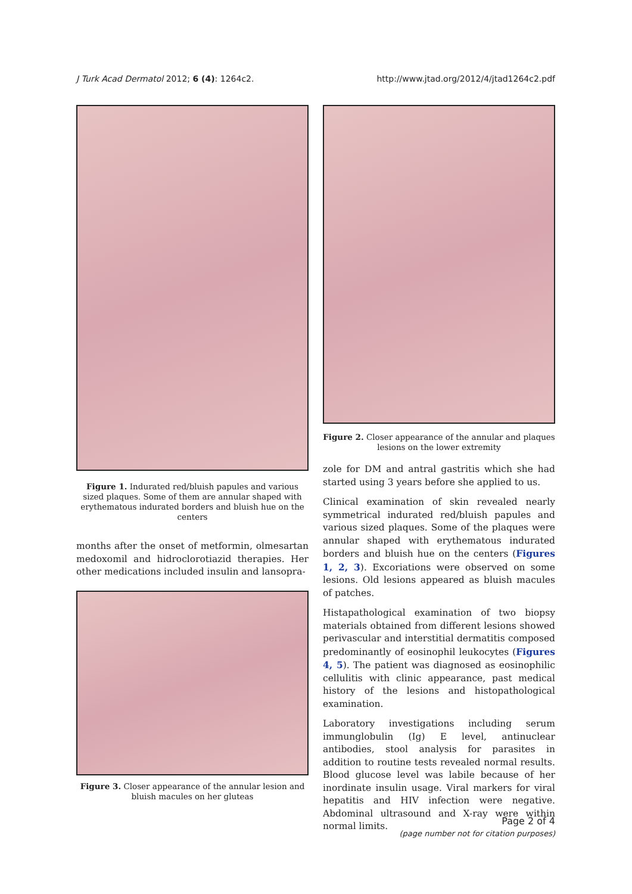J Turk Acad Dermatol 2012; 6 (4): 1264c2. http://www.jtad.org/2012/4/jtad1264c2.pdf
Figure 1. Indurated red/bluish papules and various sized plaques. Some of them are annular shaped with erythematous indurated borders and bluish hue on the centers
months after the onset of metformin, olmesartan medoxomil and hidroclorotiazid therapies. Her other medications included insulin and lansopra-
Figure 3. Closer appearance of the annular lesion and bluish macules on her gluteas
Figure 2. Closer appearance of the annular and plaques lesions on the lower extremity
zole for DM and antral gastritis which she had started using 3 years before she applied to us.
Clinical examination of skin revealed nearly symmetrical indurated red/bluish papules and various sized plaques. Some of the plaques were annular shaped with erythematous indurated borders and bluish hue on the centers (Figures 1, 2, 3). Excoriations were observed on some lesions. Old lesions appeared as bluish macules of patches.
Histapathological examination of two biopsy materials obtained from different lesions showed perivascular and interstitial dermatitis composed predominantly of eosinophil leukocytes (Figures 4, 5). The patient was diagnosed as eosinophilic cellulitis with clinic appearance, past medical history of the lesions and histopathological examination.
Laboratory investigations including serum immunglobulin (Ig) E level, antinuclear antibodies, stool analysis for parasites in addition to routine tests revealed normal results. Blood glucose level was labile because of her inordinate insulin usage. Viral markers for viral hepatitis and HIV infection were negative. Abdominal ultrasound and X-ray were within normal limits.
Page 2 of 4
(page number not for citation purposes)